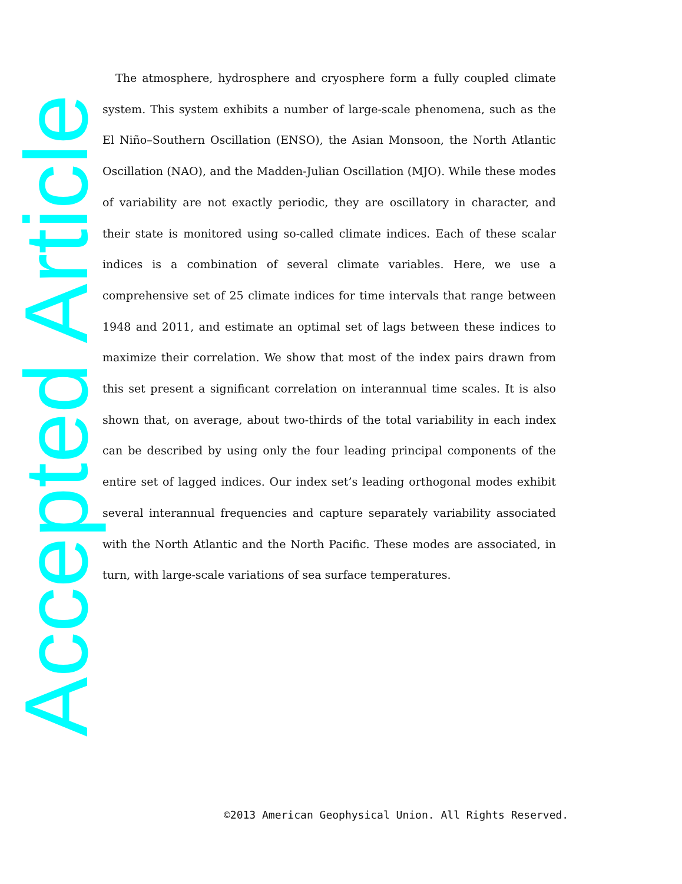The atmosphere, hydrosphere and cryosphere form a fully coupled climate system. This system exhibits a number of large-scale phenomena, such as the El Niño–Southern Oscillation (ENSO), the Asian Monsoon, the North Atlantic Oscillation (NAO), and the Madden-Julian Oscillation (MJO). While these modes of variability are not exactly periodic, they are oscillatory in character, and their state is monitored using so-called climate indices. Each of these scalar indices is a combination of several climate variables. Here, we use a comprehensive set of 25 climate indices for time intervals that range between 1948 and 2011, and estimate an optimal set of lags between these indices to maximize their correlation. We show that most of the index pairs drawn from this set present a significant correlation on interannual time scales. It is also shown that, on average, about two-thirds of the total variability in each index can be described by using only the four leading principal components of the entire set of lagged indices. Our index set’s leading orthogonal modes exhibit several interannual frequencies and capture separately variability associated with the North Atlantic and the North Pacific. These modes are associated, in turn, with large-scale variations of sea surface temperatures.
Accepted Article
©2013 American Geophysical Union. All Rights Reserved.